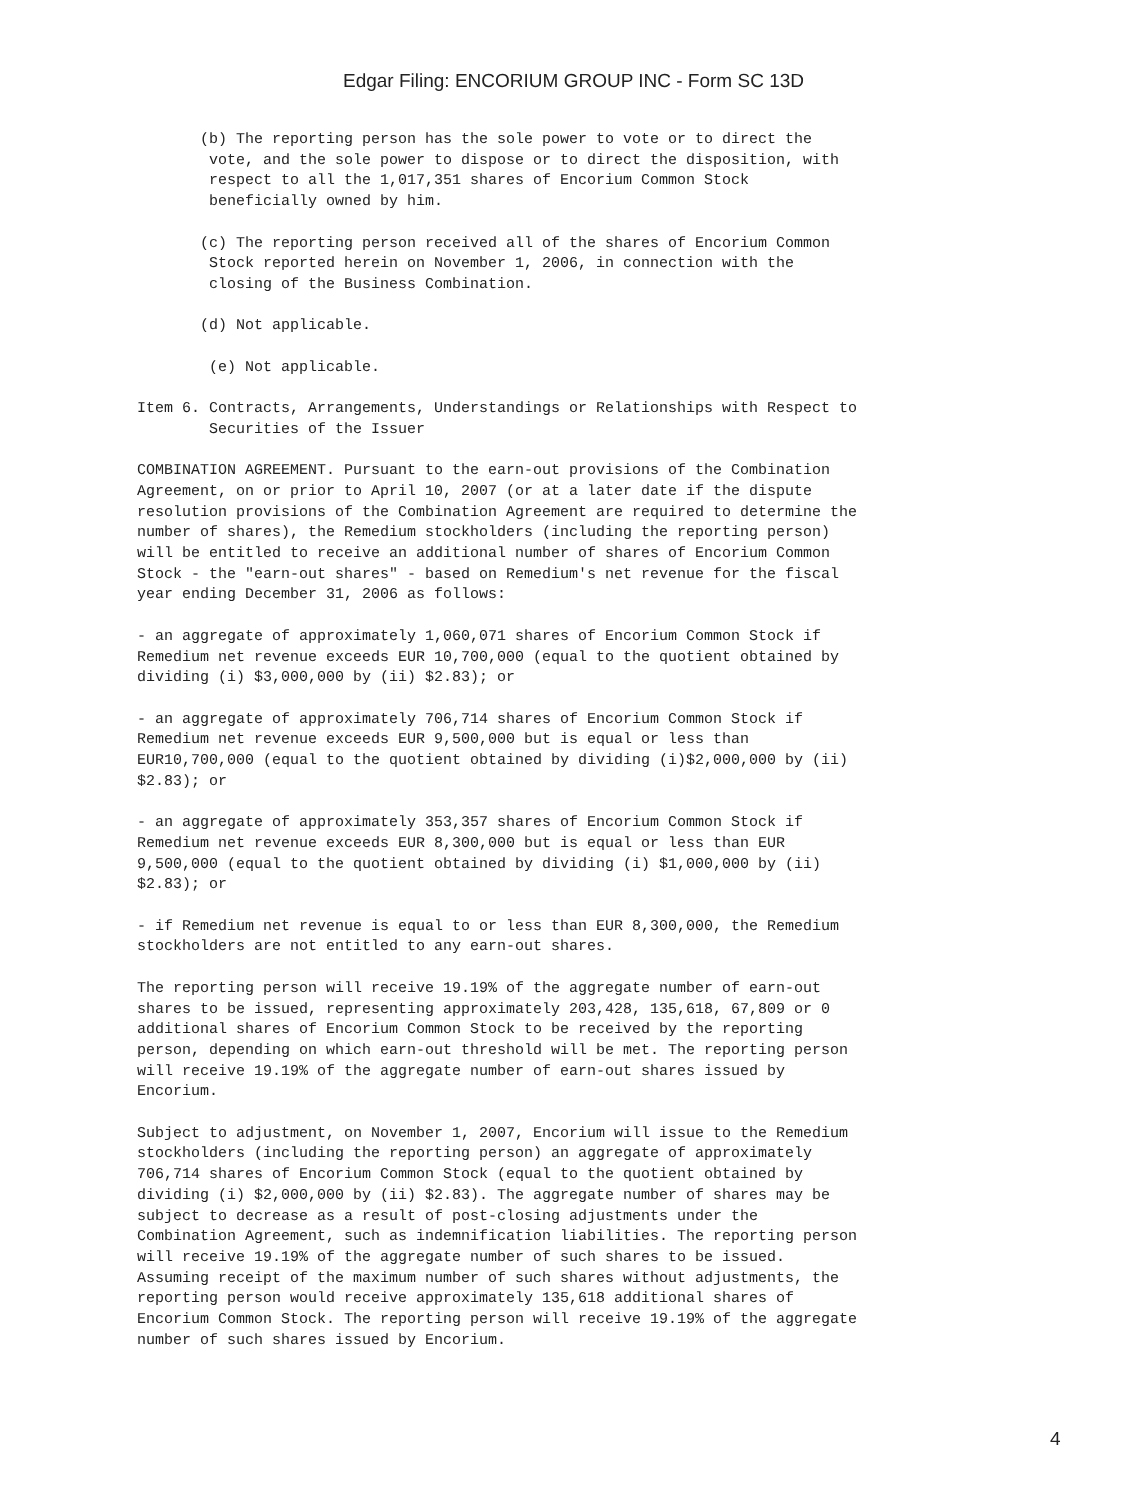Edgar Filing: ENCORIUM GROUP INC - Form SC 13D
       (b) The reporting person has the sole power to vote or to direct the
        vote, and the sole power to dispose or to direct the disposition, with
        respect to all the 1,017,351 shares of Encorium Common Stock
        beneficially owned by him.

       (c) The reporting person received all of the shares of Encorium Common
        Stock reported herein on November 1, 2006, in connection with the
        closing of the Business Combination.

       (d) Not applicable.

        (e) Not applicable.

Item 6. Contracts, Arrangements, Understandings or Relationships with Respect to
        Securities of the Issuer

COMBINATION AGREEMENT. Pursuant to the earn-out provisions of the Combination
Agreement, on or prior to April 10, 2007 (or at a later date if the dispute
resolution provisions of the Combination Agreement are required to determine the
number of shares), the Remedium stockholders (including the reporting person)
will be entitled to receive an additional number of shares of Encorium Common
Stock - the "earn-out shares" - based on Remedium's net revenue for the fiscal
year ending December 31, 2006 as follows:

- an aggregate of approximately 1,060,071 shares of Encorium Common Stock if
Remedium net revenue exceeds EUR 10,700,000 (equal to the quotient obtained by
dividing (i) $3,000,000 by (ii) $2.83); or

- an aggregate of approximately 706,714 shares of Encorium Common Stock if
Remedium net revenue exceeds EUR 9,500,000 but is equal or less than
EUR10,700,000 (equal to the quotient obtained by dividing (i)$2,000,000 by (ii)
$2.83); or

- an aggregate of approximately 353,357 shares of Encorium Common Stock if
Remedium net revenue exceeds EUR 8,300,000 but is equal or less than EUR
9,500,000 (equal to the quotient obtained by dividing (i) $1,000,000 by (ii)
$2.83); or

- if Remedium net revenue is equal to or less than EUR 8,300,000, the Remedium
stockholders are not entitled to any earn-out shares.

The reporting person will receive 19.19% of the aggregate number of earn-out
shares to be issued, representing approximately 203,428, 135,618, 67,809 or 0
additional shares of Encorium Common Stock to be received by the reporting
person, depending on which earn-out threshold will be met. The reporting person
will receive 19.19% of the aggregate number of earn-out shares issued by
Encorium.

Subject to adjustment, on November 1, 2007, Encorium will issue to the Remedium
stockholders (including the reporting person) an aggregate of approximately
706,714 shares of Encorium Common Stock (equal to the quotient obtained by
dividing (i) $2,000,000 by (ii) $2.83). The aggregate number of shares may be
subject to decrease as a result of post-closing adjustments under the
Combination Agreement, such as indemnification liabilities. The reporting person
will receive 19.19% of the aggregate number of such shares to be issued.
Assuming receipt of the maximum number of such shares without adjustments, the
reporting person would receive approximately 135,618 additional shares of
Encorium Common Stock. The reporting person will receive 19.19% of the aggregate
number of such shares issued by Encorium.
4